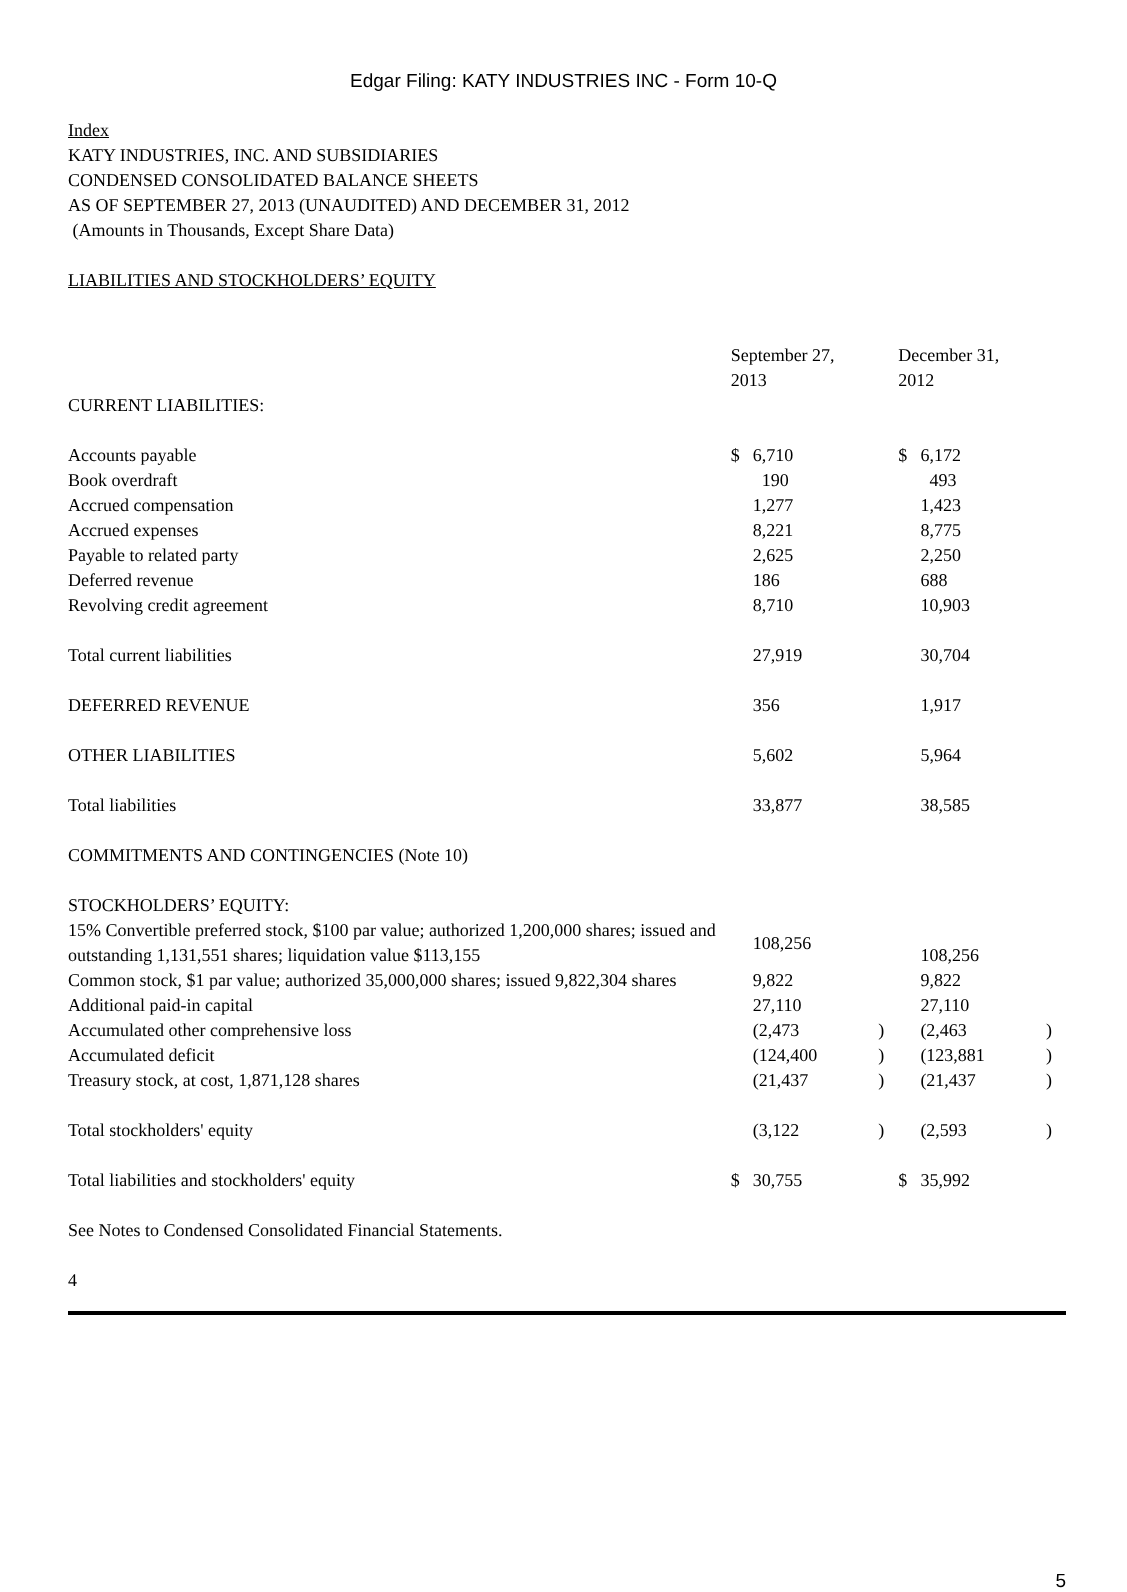Edgar Filing: KATY INDUSTRIES INC - Form 10-Q
Index
KATY INDUSTRIES, INC. AND SUBSIDIARIES
CONDENSED CONSOLIDATED BALANCE SHEETS
AS OF SEPTEMBER 27, 2013 (UNAUDITED) AND DECEMBER 31, 2012
(Amounts in Thousands, Except Share Data)
LIABILITIES AND STOCKHOLDERS’ EQUITY
| | September 27, 2013 | | | December 31, 2012 | | |
| CURRENT LIABILITIES: | | | | | | |
| Accounts payable | $ | 6,710 | | $ | 6,172 | |
| Book overdraft | | 190 | | | 493 | |
| Accrued compensation | | 1,277 | | | 1,423 | |
| Accrued expenses | | 8,221 | | | 8,775 | |
| Payable to related party | | 2,625 | | | 2,250 | |
| Deferred revenue | | 186 | | | 688 | |
| Revolving credit agreement | | 8,710 | | | 10,903 | |
| Total current liabilities | | 27,919 | | | 30,704 | |
| DEFERRED REVENUE | | 356 | | | 1,917 | |
| OTHER LIABILITIES | | 5,602 | | | 5,964 | |
| Total liabilities | | 33,877 | | | 38,585 | |
| COMMITMENTS AND CONTINGENCIES (Note 10) | | | | | | |
| STOCKHOLDERS’ EQUITY: | | | | | | |
| 15% Convertible preferred stock, $100 par value; authorized 1,200,000 shares; issued and outstanding 1,131,551 shares; liquidation value $113,155 | | 108,256 | | | 108,256 | |
| Common stock, $1 par value; authorized 35,000,000 shares; issued 9,822,304 shares | | 9,822 | | | 9,822 | |
| Additional paid-in capital | | 27,110 | | | 27,110 | |
| Accumulated other comprehensive loss | | (2,473 | ) | | (2,463 | ) |
| Accumulated deficit | | (124,400 | ) | | (123,881 | ) |
| Treasury stock, at cost, 1,871,128 shares | | (21,437 | ) | | (21,437 | ) |
| Total stockholders' equity | | (3,122 | ) | | (2,593 | ) |
| Total liabilities and stockholders' equity | $ | 30,755 | | $ | 35,992 | |
See Notes to Condensed Consolidated Financial Statements.
4
5